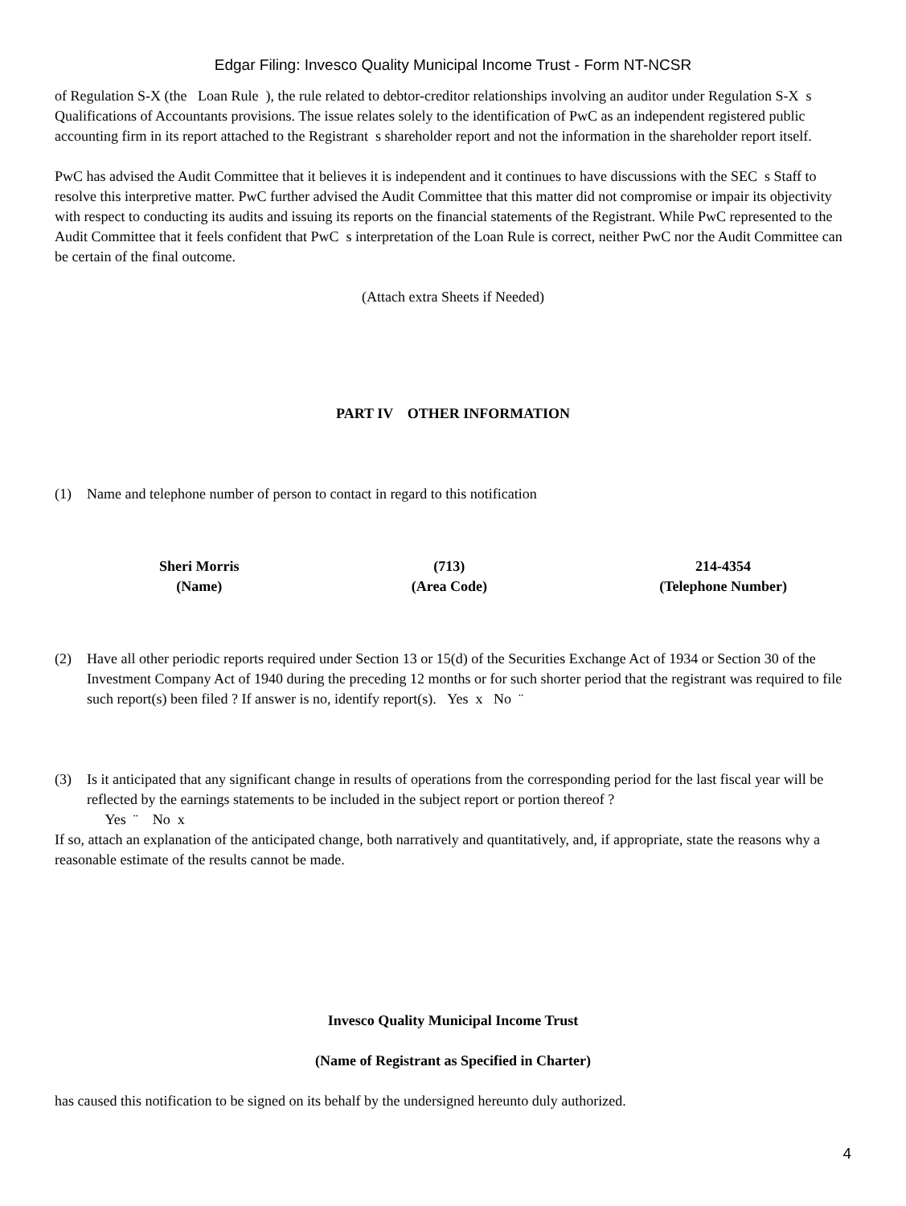Edgar Filing: Invesco Quality Municipal Income Trust - Form NT-NCSR
of Regulation S-X (the Loan Rule ), the rule related to debtor-creditor relationships involving an auditor under Regulation S-X s Qualifications of Accountants provisions. The issue relates solely to the identification of PwC as an independent registered public accounting firm in its report attached to the Registrant s shareholder report and not the information in the shareholder report itself.
PwC has advised the Audit Committee that it believes it is independent and it continues to have discussions with the SEC s Staff to resolve this interpretive matter. PwC further advised the Audit Committee that this matter did not compromise or impair its objectivity with respect to conducting its audits and issuing its reports on the financial statements of the Registrant. While PwC represented to the Audit Committee that it feels confident that PwC s interpretation of the Loan Rule is correct, neither PwC nor the Audit Committee can be certain of the final outcome.
(Attach extra Sheets if Needed)
PART IV OTHER INFORMATION
(1) Name and telephone number of person to contact in regard to this notification
Sheri Morris
(Name)
(713)
(Area Code)
214-4354
(Telephone Number)
(2) Have all other periodic reports required under Section 13 or 15(d) of the Securities Exchange Act of 1934 or Section 30 of the Investment Company Act of 1940 during the preceding 12 months or for such shorter period that the registrant was required to file such report(s) been filed ? If answer is no, identify report(s). Yes x No ¨
(3) Is it anticipated that any significant change in results of operations from the corresponding period for the last fiscal year will be reflected by the earnings statements to be included in the subject report or portion thereof ?
Yes ¨ No x
If so, attach an explanation of the anticipated change, both narratively and quantitatively, and, if appropriate, state the reasons why a reasonable estimate of the results cannot be made.
Invesco Quality Municipal Income Trust
(Name of Registrant as Specified in Charter)
has caused this notification to be signed on its behalf by the undersigned hereunto duly authorized.
4